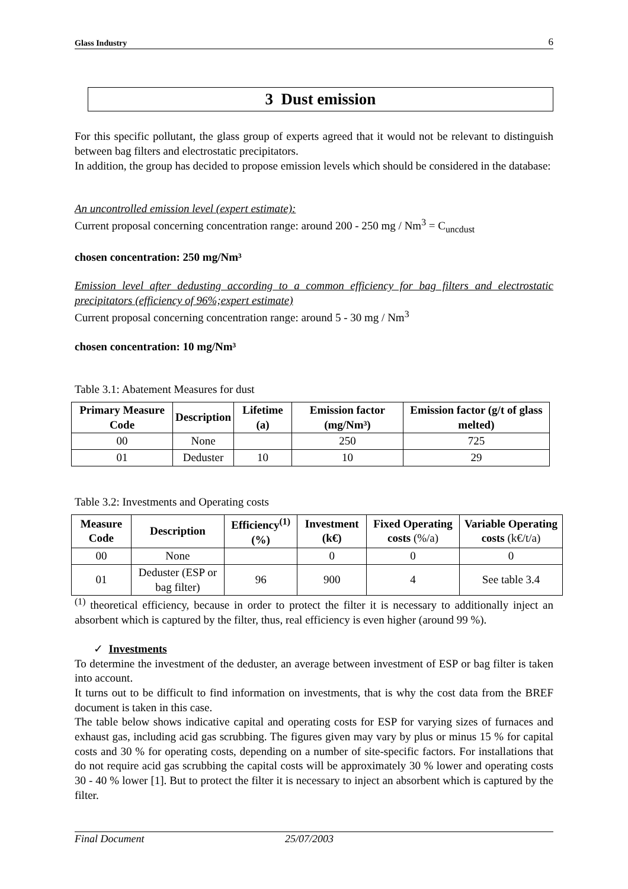Glass Industry 6
3 Dust emission
For this specific pollutant, the glass group of experts agreed that it would not be relevant to distinguish between bag filters and electrostatic precipitators.
In addition, the group has decided to propose emission levels which should be considered in the database:
An uncontrolled emission level (expert estimate):
Current proposal concerning concentration range: around 200 - 250 mg / Nm<sup>3</sup> = C<sub>uncdust</sub>
chosen concentration: 250 mg/Nm³
Emission level after dedusting according to a common efficiency for bag filters and electrostatic precipitators (efficiency of 96%;expert estimate)
Current proposal concerning concentration range: around 5 - 30 mg / Nm<sup>3</sup>
chosen concentration: 10 mg/Nm³
Table 3.1: Abatement Measures for dust
| Primary Measure Code | Description | Lifetime (a) | Emission factor (mg/Nm³) | Emission factor (g/t of glass melted) |
| --- | --- | --- | --- | --- |
| 00 | None | | 250 | 725 |
| 01 | Deduster | 10 | 10 | 29 |
Table 3.2: Investments and Operating costs
| Measure Code | Description | Efficiency<sup>(1)</sup>(%) | Investment (k€) | Fixed Operating costs (%/a) | Variable Operating costs (k€/t/a) |
| --- | --- | --- | --- | --- | --- |
| 00 | None | | 0 | 0 | 0 |
| 01 | Deduster (ESP or bag filter) | 96 | 900 | 4 | See table 3.4 |
<sup>(1)</sup> theoretical efficiency, because in order to protect the filter it is necessary to additionally inject an absorbent which is captured by the filter, thus, real efficiency is even higher (around 99 %).
✓ Investments
To determine the investment of the deduster, an average between investment of ESP or bag filter is taken into account.
It turns out to be difficult to find information on investments, that is why the cost data from the BREF document is taken in this case.
The table below shows indicative capital and operating costs for ESP for varying sizes of furnaces and exhaust gas, including acid gas scrubbing. The figures given may vary by plus or minus 15 % for capital costs and 30 % for operating costs, depending on a number of site-specific factors. For installations that do not require acid gas scrubbing the capital costs will be approximately 30 % lower and operating costs 30 - 40 % lower [1]. But to protect the filter it is necessary to inject an absorbent which is captured by the filter.
Final Document 25/07/2003